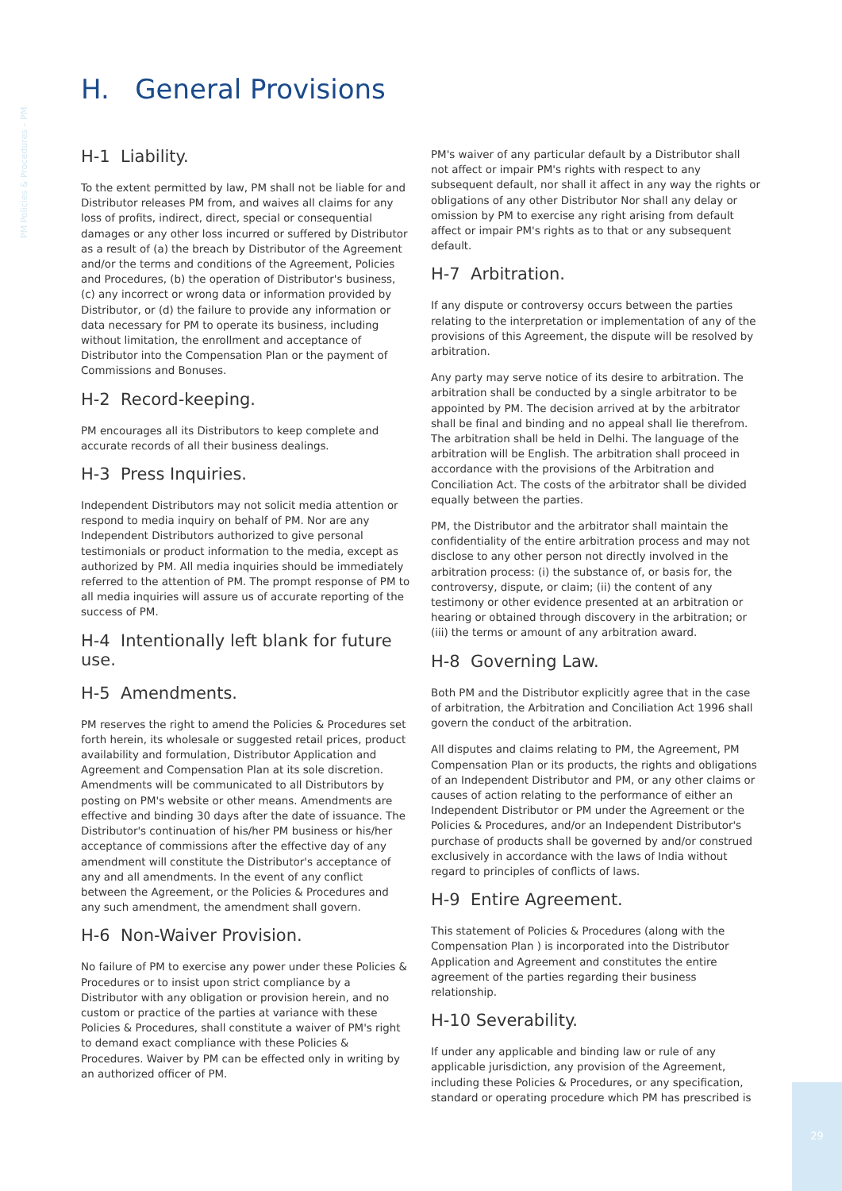PM Policies & Procedures – PM
H. General Provisions
H-1 Liability.
To the extent permitted by law, PM shall not be liable for and Distributor releases PM from, and waives all claims for any loss of profits, indirect, direct, special or consequential damages or any other loss incurred or suffered by Distributor as a result of (a) the breach by Distributor of the Agreement and/or the terms and conditions of the Agreement, Policies and Procedures, (b) the operation of Distributor's business, (c) any incorrect or wrong data or information provided by Distributor, or (d) the failure to provide any information or data necessary for PM to operate its business, including without limitation, the enrollment and acceptance of Distributor into the Compensation Plan or the payment of Commissions and Bonuses.
H-2 Record-keeping.
PM encourages all its Distributors to keep complete and accurate records of all their business dealings.
H-3 Press Inquiries.
Independent Distributors may not solicit media attention or respond to media inquiry on behalf of PM. Nor are any Independent Distributors authorized to give personal testimonials or product information to the media, except as authorized by PM. All media inquiries should be immediately referred to the attention of PM. The prompt response of PM to all media inquiries will assure us of accurate reporting of the success of PM.
H-4 Intentionally left blank for future use.
H-5 Amendments.
PM reserves the right to amend the Policies & Procedures set forth herein, its wholesale or suggested retail prices, product availability and formulation, Distributor Application and Agreement and Compensation Plan at its sole discretion. Amendments will be communicated to all Distributors by posting on PM's website or other means. Amendments are effective and binding 30 days after the date of issuance. The Distributor's continuation of his/her PM business or his/her acceptance of commissions after the effective day of any amendment will constitute the Distributor's acceptance of any and all amendments. In the event of any conflict between the Agreement, or the Policies & Procedures and any such amendment, the amendment shall govern.
H-6 Non-Waiver Provision.
No failure of PM to exercise any power under these Policies & Procedures or to insist upon strict compliance by a Distributor with any obligation or provision herein, and no custom or practice of the parties at variance with these Policies & Procedures, shall constitute a waiver of PM's right to demand exact compliance with these Policies & Procedures. Waiver by PM can be effected only in writing by an authorized officer of PM.
PM's waiver of any particular default by a Distributor shall not affect or impair PM's rights with respect to any subsequent default, nor shall it affect in any way the rights or obligations of any other Distributor Nor shall any delay or omission by PM to exercise any right arising from default affect or impair PM's rights as to that or any subsequent default.
H-7 Arbitration.
If any dispute or controversy occurs between the parties relating to the interpretation or implementation of any of the provisions of this Agreement, the dispute will be resolved by arbitration.
Any party may serve notice of its desire to arbitration. The arbitration shall be conducted by a single arbitrator to be appointed by PM. The decision arrived at by the arbitrator shall be final and binding and no appeal shall lie therefrom. The arbitration shall be held in Delhi. The language of the arbitration will be English. The arbitration shall proceed in accordance with the provisions of the Arbitration and Conciliation Act. The costs of the arbitrator shall be divided equally between the parties.
PM, the Distributor and the arbitrator shall maintain the confidentiality of the entire arbitration process and may not disclose to any other person not directly involved in the arbitration process: (i) the substance of, or basis for, the controversy, dispute, or claim; (ii) the content of any testimony or other evidence presented at an arbitration or hearing or obtained through discovery in the arbitration; or (iii) the terms or amount of any arbitration award.
H-8 Governing Law.
Both PM and the Distributor explicitly agree that in the case of arbitration, the Arbitration and Conciliation Act 1996 shall govern the conduct of the arbitration.
All disputes and claims relating to PM, the Agreement, PM Compensation Plan or its products, the rights and obligations of an Independent Distributor and PM, or any other claims or causes of action relating to the performance of either an Independent Distributor or PM under the Agreement or the Policies & Procedures, and/or an Independent Distributor's purchase of products shall be governed by and/or construed exclusively in accordance with the laws of India without regard to principles of conflicts of laws.
H-9 Entire Agreement.
This statement of Policies & Procedures (along with the Compensation Plan ) is incorporated into the Distributor Application and Agreement and constitutes the entire agreement of the parties regarding their business relationship.
H-10 Severability.
If under any applicable and binding law or rule of any applicable jurisdiction, any provision of the Agreement, including these Policies & Procedures, or any specification, standard or operating procedure which PM has prescribed is
29